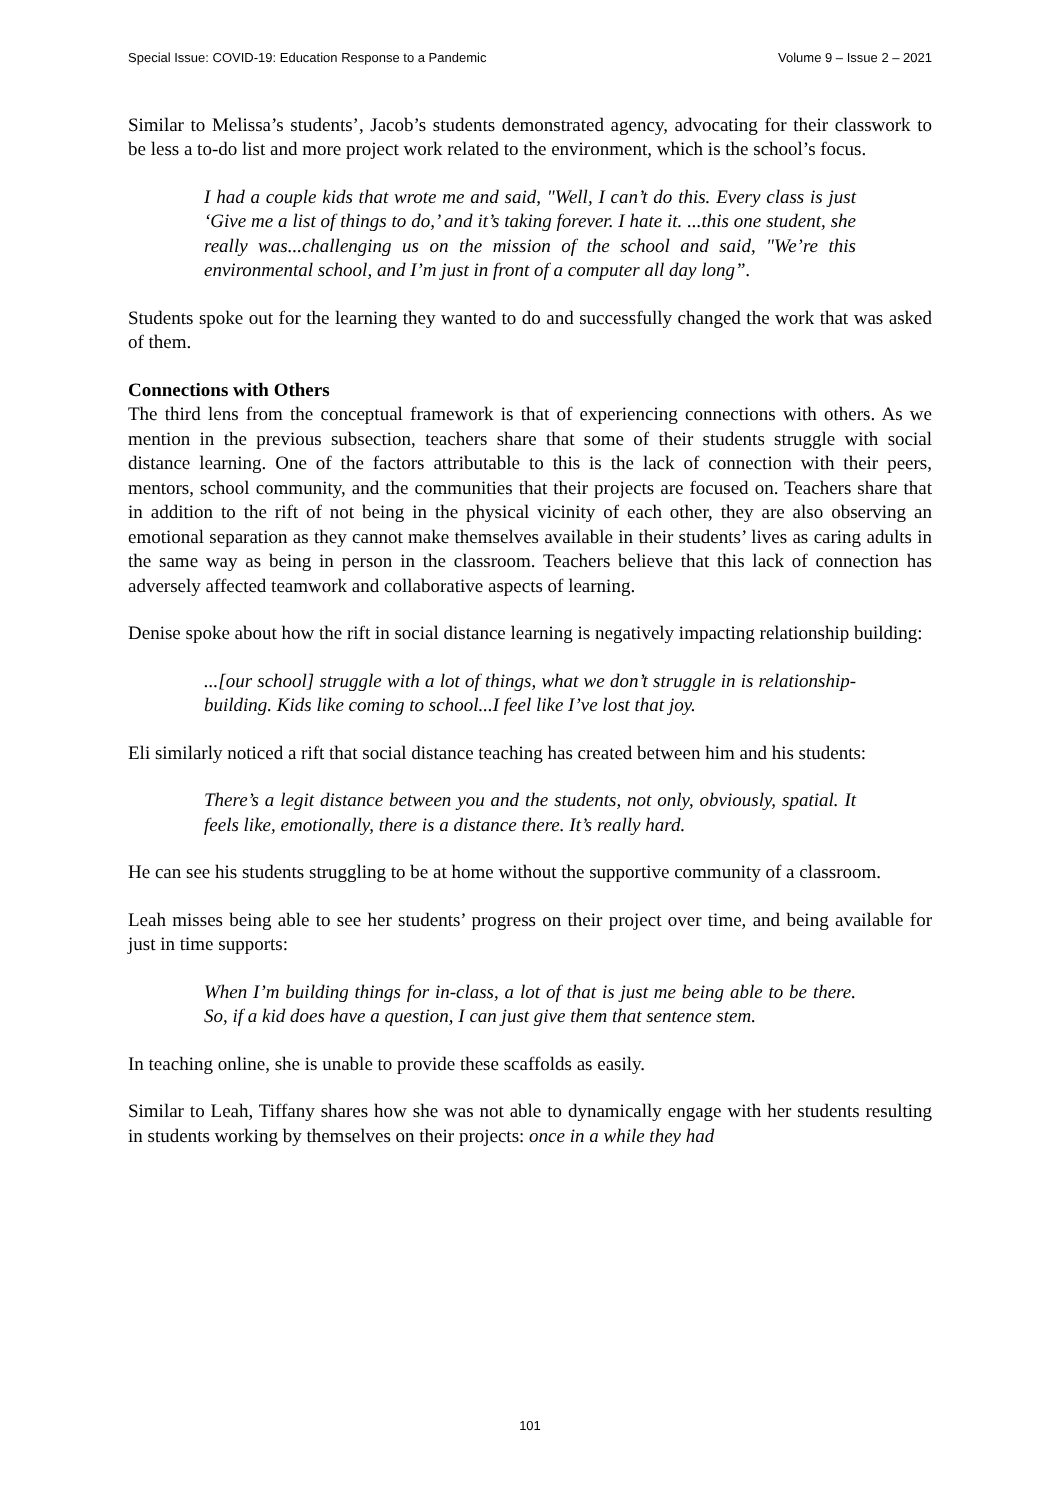Special Issue: COVID-19: Education Response to a Pandemic Volume 9 – Issue 2 – 2021
Similar to Melissa’s students’, Jacob’s students demonstrated agency, advocating for their classwork to be less a to-do list and more project work related to the environment, which is the school’s focus.
I had a couple kids that wrote me and said, "Well, I can’t do this. Every class is just ‘Give me a list of things to do,’ and it’s taking forever. I hate it. ...this one student, she really was...challenging us on the mission of the school and said, "We’re this environmental school, and I’m just in front of a computer all day long”.
Students spoke out for the learning they wanted to do and successfully changed the work that was asked of them.
Connections with Others
The third lens from the conceptual framework is that of experiencing connections with others. As we mention in the previous subsection, teachers share that some of their students struggle with social distance learning. One of the factors attributable to this is the lack of connection with their peers, mentors, school community, and the communities that their projects are focused on. Teachers share that in addition to the rift of not being in the physical vicinity of each other, they are also observing an emotional separation as they cannot make themselves available in their students’ lives as caring adults in the same way as being in person in the classroom. Teachers believe that this lack of connection has adversely affected teamwork and collaborative aspects of learning.
Denise spoke about how the rift in social distance learning is negatively impacting relationship building:
...[our school] struggle with a lot of things, what we don’t struggle in is relationship-building. Kids like coming to school...I feel like I’ve lost that joy.
Eli similarly noticed a rift that social distance teaching has created between him and his students:
There’s a legit distance between you and the students, not only, obviously, spatial. It feels like, emotionally, there is a distance there. It’s really hard.
He can see his students struggling to be at home without the supportive community of a classroom.
Leah misses being able to see her students’ progress on their project over time, and being available for just in time supports:
When I’m building things for in-class, a lot of that is just me being able to be there. So, if a kid does have a question, I can just give them that sentence stem.
In teaching online, she is unable to provide these scaffolds as easily.
Similar to Leah, Tiffany shares how she was not able to dynamically engage with her students resulting in students working by themselves on their projects: once in a while they had
101